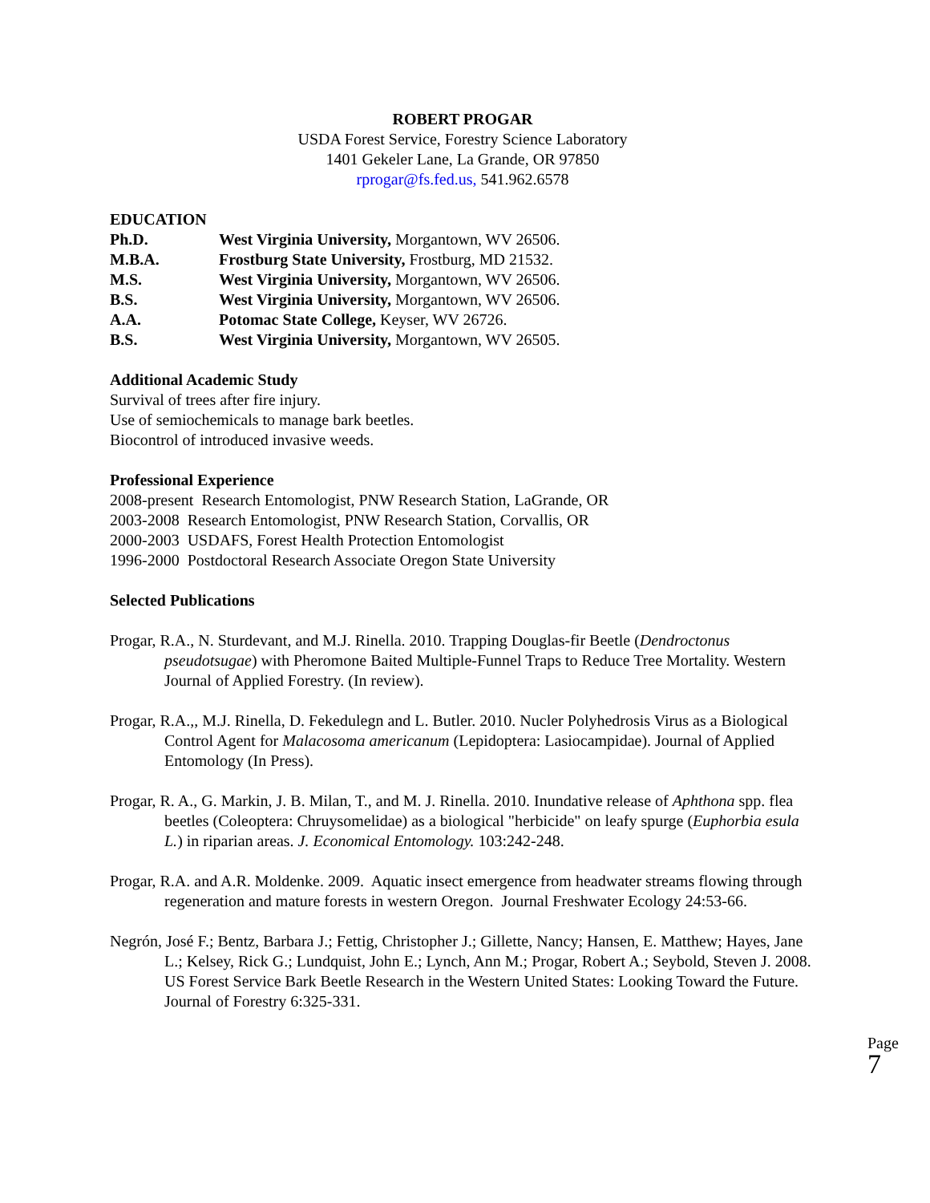ROBERT PROGAR
USDA Forest Service, Forestry Science Laboratory
1401 Gekeler Lane, La Grande, OR 97850
rprogar@fs.fed.us, 541.962.6578
EDUCATION
Ph.D. West Virginia University, Morgantown, WV 26506.
M.B.A. Frostburg State University, Frostburg, MD 21532.
M.S. West Virginia University, Morgantown, WV 26506.
B.S. West Virginia University, Morgantown, WV 26506.
A.A. Potomac State College, Keyser, WV 26726.
B.S. West Virginia University, Morgantown, WV 26505.
Additional Academic Study
Survival of trees after fire injury.
Use of semiochemicals to manage bark beetles.
Biocontrol of introduced invasive weeds.
Professional Experience
2008-present Research Entomologist, PNW Research Station, LaGrande, OR
2003-2008 Research Entomologist, PNW Research Station, Corvallis, OR
2000-2003 USDAFS, Forest Health Protection Entomologist
1996-2000 Postdoctoral Research Associate Oregon State University
Selected Publications
Progar, R.A., N. Sturdevant, and M.J. Rinella. 2010. Trapping Douglas-fir Beetle (Dendroctonus pseudotsugae) with Pheromone Baited Multiple-Funnel Traps to Reduce Tree Mortality. Western Journal of Applied Forestry. (In review).
Progar, R.A.,, M.J. Rinella, D. Fekedulegn and L. Butler. 2010. Nucler Polyhedrosis Virus as a Biological Control Agent for Malacosoma americanum (Lepidoptera: Lasiocampidae). Journal of Applied Entomology (In Press).
Progar, R. A., G. Markin, J. B. Milan, T., and M. J. Rinella. 2010. Inundative release of Aphthona spp. flea beetles (Coleoptera: Chruysomelidae) as a biological "herbicide" on leafy spurge (Euphorbia esula L.) in riparian areas. J. Economical Entomology. 103:242-248.
Progar, R.A. and A.R. Moldenke. 2009. Aquatic insect emergence from headwater streams flowing through regeneration and mature forests in western Oregon. Journal Freshwater Ecology 24:53-66.
Negrón, José F.; Bentz, Barbara J.; Fettig, Christopher J.; Gillette, Nancy; Hansen, E. Matthew; Hayes, Jane L.; Kelsey, Rick G.; Lundquist, John E.; Lynch, Ann M.; Progar, Robert A.; Seybold, Steven J. 2008. US Forest Service Bark Beetle Research in the Western United States: Looking Toward the Future. Journal of Forestry 6:325-331.
Page 7